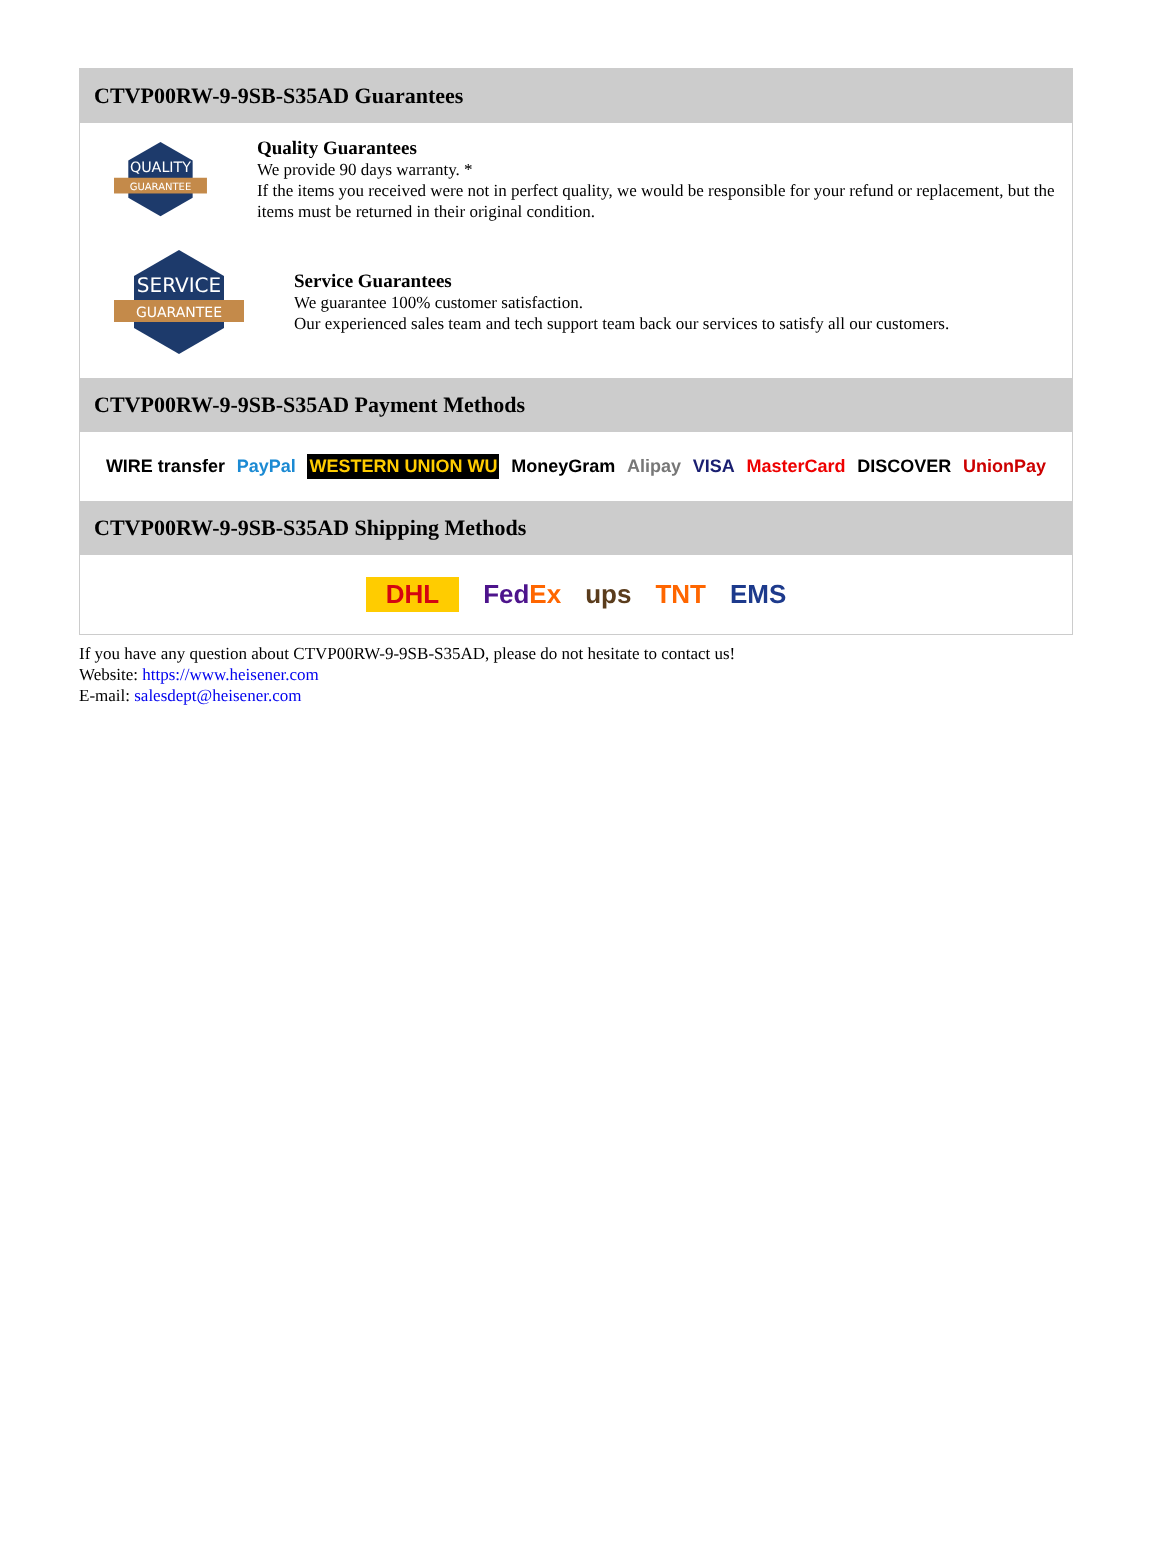CTVP00RW-9-9SB-S35AD Guarantees
QUALITY
GUARANTEE
Quality Guarantees
We provide 90 days warranty. *
If the items you received were not in perfect quality, we would be responsible for your refund or replacement, but the items must be returned in their original condition.
SERVICE
GUARANTEE
Service Guarantees
We guarantee 100% customer satisfaction.
Our experienced sales team and tech support team back our services to satisfy all our customers.
CTVP00RW-9-9SB-S35AD Payment Methods
WIRE transfer PayPal WESTERN UNION WU MoneyGram Alipay VISA MasterCard DISCOVER UnionPay
CTVP00RW-9-9SB-S35AD Shipping Methods
DHL FedEx ups TNT EMS
If you have any question about CTVP00RW-9-9SB-S35AD, please do not hesitate to contact us!
Website: https://www.heisener.com
E-mail: salesdept@heisener.com